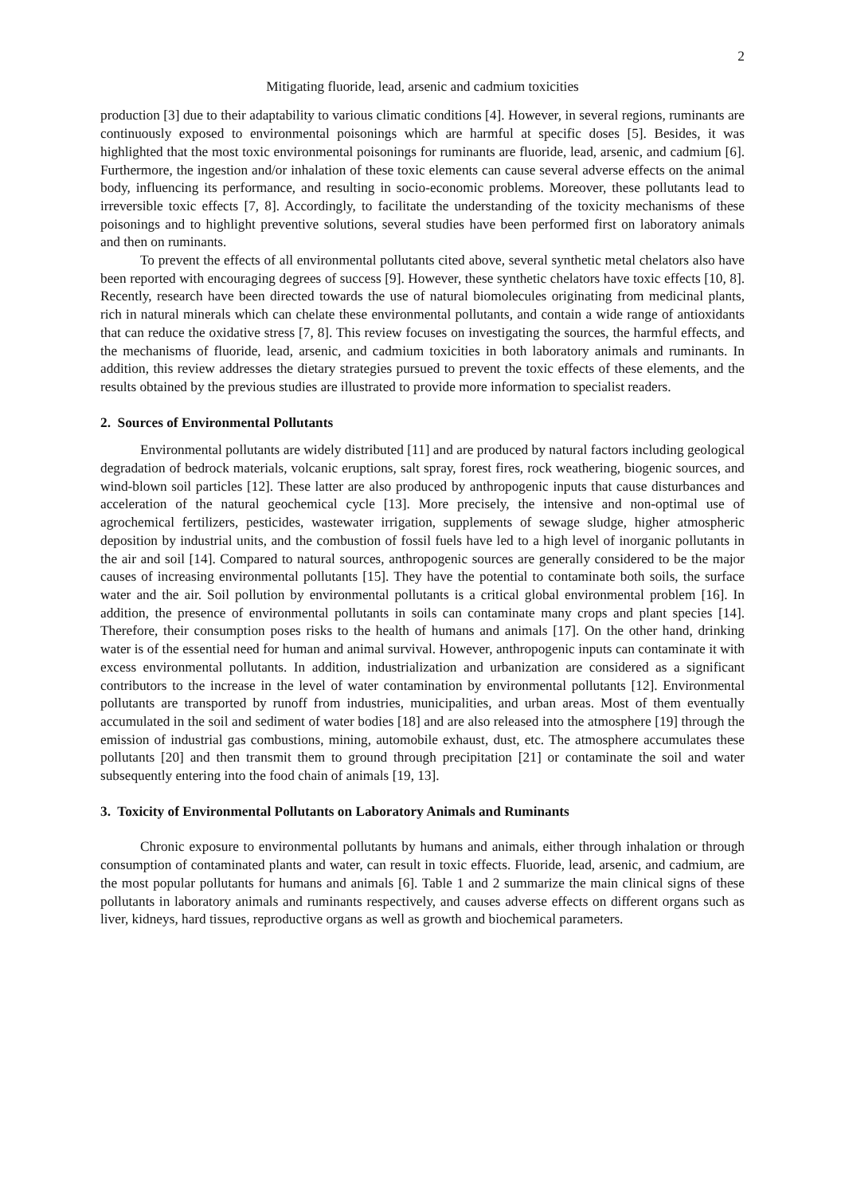2
Mitigating fluoride, lead, arsenic and cadmium toxicities
production [3] due to their adaptability to various climatic conditions [4]. However, in several regions, ruminants are continuously exposed to environmental poisonings which are harmful at specific doses [5]. Besides, it was highlighted that the most toxic environmental poisonings for ruminants are fluoride, lead, arsenic, and cadmium [6]. Furthermore, the ingestion and/or inhalation of these toxic elements can cause several adverse effects on the animal body, influencing its performance, and resulting in socio-economic problems. Moreover, these pollutants lead to irreversible toxic effects [7, 8]. Accordingly, to facilitate the understanding of the toxicity mechanisms of these poisonings and to highlight preventive solutions, several studies have been performed first on laboratory animals and then on ruminants.
To prevent the effects of all environmental pollutants cited above, several synthetic metal chelators also have been reported with encouraging degrees of success [9]. However, these synthetic chelators have toxic effects [10, 8]. Recently, research have been directed towards the use of natural biomolecules originating from medicinal plants, rich in natural minerals which can chelate these environmental pollutants, and contain a wide range of antioxidants that can reduce the oxidative stress [7, 8]. This review focuses on investigating the sources, the harmful effects, and the mechanisms of fluoride, lead, arsenic, and cadmium toxicities in both laboratory animals and ruminants. In addition, this review addresses the dietary strategies pursued to prevent the toxic effects of these elements, and the results obtained by the previous studies are illustrated to provide more information to specialist readers.
2. Sources of Environmental Pollutants
Environmental pollutants are widely distributed [11] and are produced by natural factors including geological degradation of bedrock materials, volcanic eruptions, salt spray, forest fires, rock weathering, biogenic sources, and wind-blown soil particles [12]. These latter are also produced by anthropogenic inputs that cause disturbances and acceleration of the natural geochemical cycle [13]. More precisely, the intensive and non-optimal use of agrochemical fertilizers, pesticides, wastewater irrigation, supplements of sewage sludge, higher atmospheric deposition by industrial units, and the combustion of fossil fuels have led to a high level of inorganic pollutants in the air and soil [14]. Compared to natural sources, anthropogenic sources are generally considered to be the major causes of increasing environmental pollutants [15]. They have the potential to contaminate both soils, the surface water and the air. Soil pollution by environmental pollutants is a critical global environmental problem [16]. In addition, the presence of environmental pollutants in soils can contaminate many crops and plant species [14]. Therefore, their consumption poses risks to the health of humans and animals [17]. On the other hand, drinking water is of the essential need for human and animal survival. However, anthropogenic inputs can contaminate it with excess environmental pollutants. In addition, industrialization and urbanization are considered as a significant contributors to the increase in the level of water contamination by environmental pollutants [12]. Environmental pollutants are transported by runoff from industries, municipalities, and urban areas. Most of them eventually accumulated in the soil and sediment of water bodies [18] and are also released into the atmosphere [19] through the emission of industrial gas combustions, mining, automobile exhaust, dust, etc. The atmosphere accumulates these pollutants [20] and then transmit them to ground through precipitation [21] or contaminate the soil and water subsequently entering into the food chain of animals [19, 13].
3. Toxicity of Environmental Pollutants on Laboratory Animals and Ruminants
Chronic exposure to environmental pollutants by humans and animals, either through inhalation or through consumption of contaminated plants and water, can result in toxic effects. Fluoride, lead, arsenic, and cadmium, are the most popular pollutants for humans and animals [6]. Table 1 and 2 summarize the main clinical signs of these pollutants in laboratory animals and ruminants respectively, and causes adverse effects on different organs such as liver, kidneys, hard tissues, reproductive organs as well as growth and biochemical parameters.